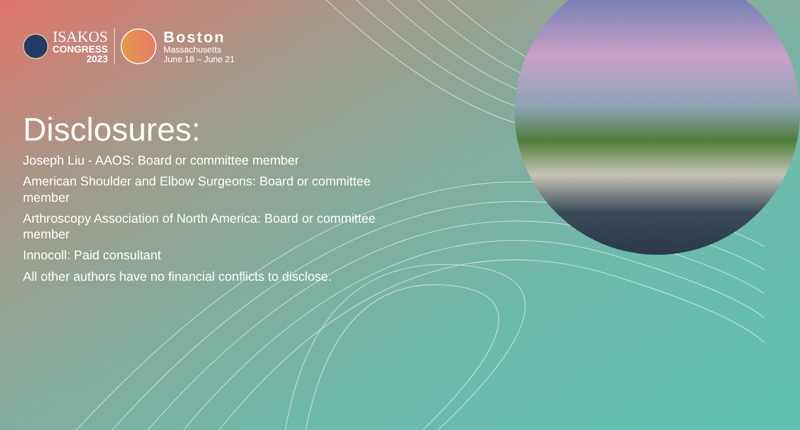ISAKOS
CONGRESS
2023
Boston
Massachusetts
June 18 – June 21
Disclosures:
Joseph Liu - AAOS: Board or committee member
American Shoulder and Elbow Surgeons: Board or committee member
Arthroscopy Association of North America: Board or committee member
Innocoll: Paid consultant
All other authors have no financial conflicts to disclose.